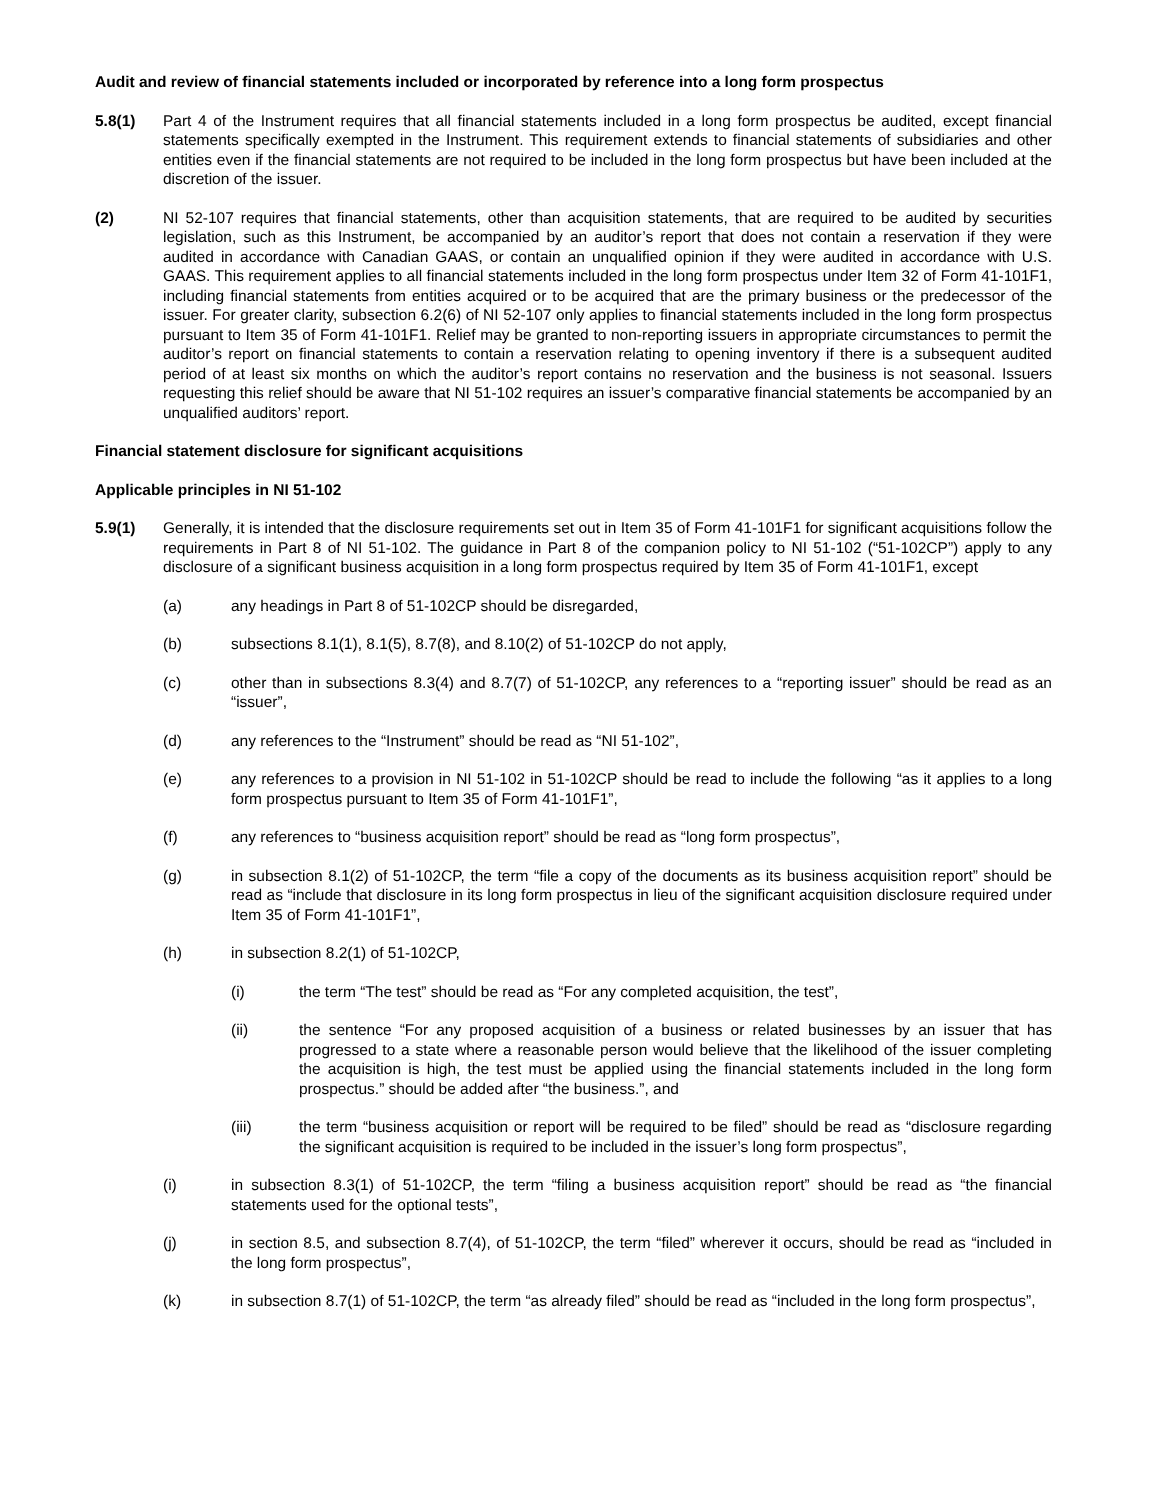Audit and review of financial statements included or incorporated by reference into a long form prospectus
5.8(1) Part 4 of the Instrument requires that all financial statements included in a long form prospectus be audited, except financial statements specifically exempted in the Instrument. This requirement extends to financial statements of subsidiaries and other entities even if the financial statements are not required to be included in the long form prospectus but have been included at the discretion of the issuer.
(2) NI 52-107 requires that financial statements, other than acquisition statements, that are required to be audited by securities legislation, such as this Instrument, be accompanied by an auditor’s report that does not contain a reservation if they were audited in accordance with Canadian GAAS, or contain an unqualified opinion if they were audited in accordance with U.S. GAAS. This requirement applies to all financial statements included in the long form prospectus under Item 32 of Form 41-101F1, including financial statements from entities acquired or to be acquired that are the primary business or the predecessor of the issuer. For greater clarity, subsection 6.2(6) of NI 52-107 only applies to financial statements included in the long form prospectus pursuant to Item 35 of Form 41-101F1. Relief may be granted to non-reporting issuers in appropriate circumstances to permit the auditor’s report on financial statements to contain a reservation relating to opening inventory if there is a subsequent audited period of at least six months on which the auditor’s report contains no reservation and the business is not seasonal. Issuers requesting this relief should be aware that NI 51-102 requires an issuer’s comparative financial statements be accompanied by an unqualified auditors’ report.
Financial statement disclosure for significant acquisitions
Applicable principles in NI 51-102
5.9(1) Generally, it is intended that the disclosure requirements set out in Item 35 of Form 41-101F1 for significant acquisitions follow the requirements in Part 8 of NI 51-102. The guidance in Part 8 of the companion policy to NI 51-102 (“51-102CP”) apply to any disclosure of a significant business acquisition in a long form prospectus required by Item 35 of Form 41-101F1, except
(a) any headings in Part 8 of 51-102CP should be disregarded,
(b) subsections 8.1(1), 8.1(5), 8.7(8), and 8.10(2) of 51-102CP do not apply,
(c) other than in subsections 8.3(4) and 8.7(7) of 51-102CP, any references to a “reporting issuer” should be read as an “issuer”,
(d) any references to the “Instrument” should be read as “NI 51-102”,
(e) any references to a provision in NI 51-102 in 51-102CP should be read to include the following “as it applies to a long form prospectus pursuant to Item 35 of Form 41-101F1”,
(f) any references to “business acquisition report” should be read as “long form prospectus”,
(g) in subsection 8.1(2) of 51-102CP, the term “file a copy of the documents as its business acquisition report” should be read as “include that disclosure in its long form prospectus in lieu of the significant acquisition disclosure required under Item 35 of Form 41-101F1”,
(h) in subsection 8.2(1) of 51-102CP,
(i) the term “The test” should be read as “For any completed acquisition, the test”,
(ii) the sentence “For any proposed acquisition of a business or related businesses by an issuer that has progressed to a state where a reasonable person would believe that the likelihood of the issuer completing the acquisition is high, the test must be applied using the financial statements included in the long form prospectus.” should be added after “the business.”, and
(iii) the term “business acquisition or report will be required to be filed” should be read as “disclosure regarding the significant acquisition is required to be included in the issuer’s long form prospectus”,
(i) in subsection 8.3(1) of 51-102CP, the term “filing a business acquisition report” should be read as “the financial statements used for the optional tests”,
(j) in section 8.5, and subsection 8.7(4), of 51-102CP, the term “filed” wherever it occurs, should be read as “included in the long form prospectus”,
(k) in subsection 8.7(1) of 51-102CP, the term “as already filed” should be read as “included in the long form prospectus”,